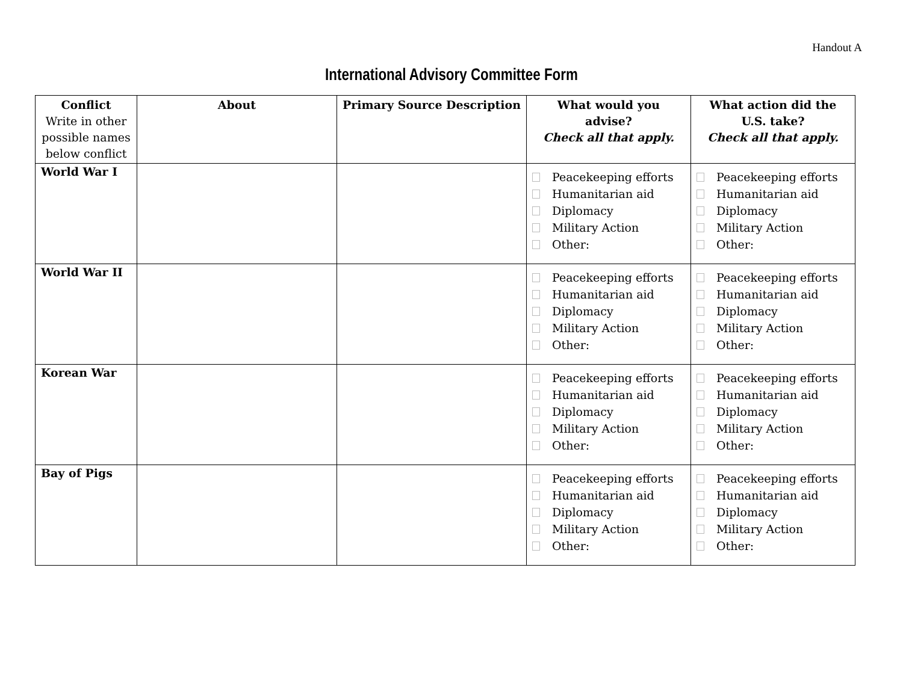Handout A
International Advisory Committee Form
| Conflict Write in other possible names below conflict | About | Primary Source Description | What would you advise? Check all that apply. | What action did the U.S. take? Check all that apply. |
| --- | --- | --- | --- | --- |
| World War I | | | Peacekeeping efforts Humanitarian aid Diplomacy Military Action Other: | Peacekeeping efforts Humanitarian aid Diplomacy Military Action Other: |
| World War II | | | Peacekeeping efforts Humanitarian aid Diplomacy Military Action Other: | Peacekeeping efforts Humanitarian aid Diplomacy Military Action Other: |
| Korean War | | | Peacekeeping efforts Humanitarian aid Diplomacy Military Action Other: | Peacekeeping efforts Humanitarian aid Diplomacy Military Action Other: |
| Bay of Pigs | | | Peacekeeping efforts Humanitarian aid Diplomacy Military Action Other: | Peacekeeping efforts Humanitarian aid Diplomacy Military Action Other: |